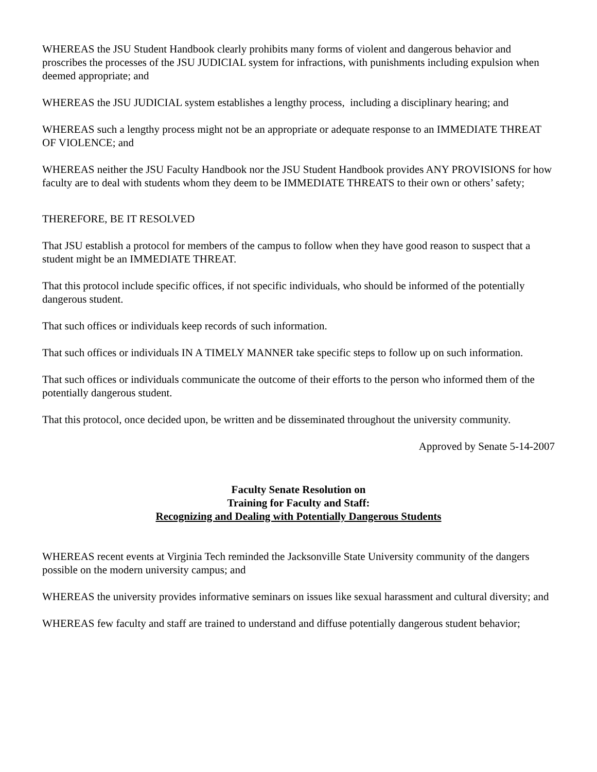WHEREAS the JSU Student Handbook clearly prohibits many forms of violent and dangerous behavior and proscribes the processes of the JSU JUDICIAL system for infractions, with punishments including expulsion when deemed appropriate; and
WHEREAS the JSU JUDICIAL system establishes a lengthy process, including a disciplinary hearing; and
WHEREAS such a lengthy process might not be an appropriate or adequate response to an IMMEDIATE THREAT OF VIOLENCE; and
WHEREAS neither the JSU Faculty Handbook nor the JSU Student Handbook provides ANY PROVISIONS for how faculty are to deal with students whom they deem to be IMMEDIATE THREATS to their own or others’ safety;
THEREFORE, BE IT RESOLVED
That JSU establish a protocol for members of the campus to follow when they have good reason to suspect that a student might be an IMMEDIATE THREAT.
That this protocol include specific offices, if not specific individuals, who should be informed of the potentially dangerous student.
That such offices or individuals keep records of such information.
That such offices or individuals IN A TIMELY MANNER take specific steps to follow up on such information.
That such offices or individuals communicate the outcome of their efforts to the person who informed them of the potentially dangerous student.
That this protocol, once decided upon, be written and be disseminated throughout the university community.
Approved by Senate 5-14-2007
Faculty Senate Resolution on
Training for Faculty and Staff:
Recognizing and Dealing with Potentially Dangerous Students
WHEREAS recent events at Virginia Tech reminded the Jacksonville State University community of the dangers possible on the modern university campus; and
WHEREAS the university provides informative seminars on issues like sexual harassment and cultural diversity; and
WHEREAS few faculty and staff are trained to understand and diffuse potentially dangerous student behavior;